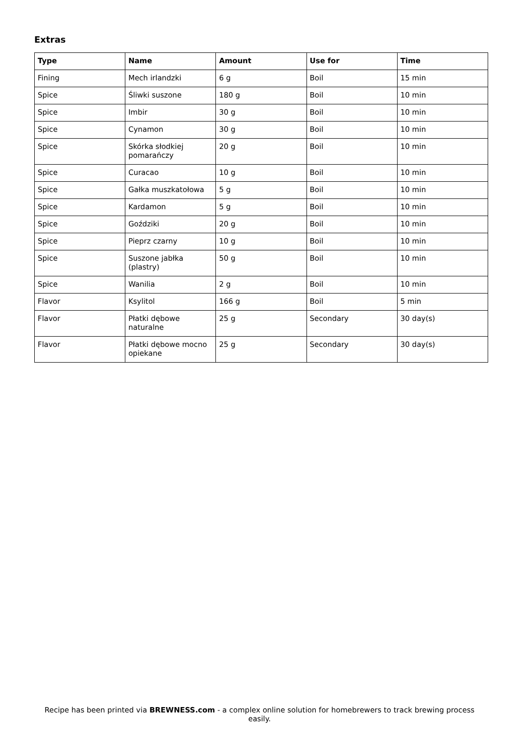Extras
| Type | Name | Amount | Use for | Time |
| --- | --- | --- | --- | --- |
| Fining | Mech irlandzki | 6 g | Boil | 15 min |
| Spice | Śliwki suszone | 180 g | Boil | 10 min |
| Spice | Imbir | 30 g | Boil | 10 min |
| Spice | Cynamon | 30 g | Boil | 10 min |
| Spice | Skórka słodkiej pomarańczy | 20 g | Boil | 10 min |
| Spice | Curacao | 10 g | Boil | 10 min |
| Spice | Gałka muszkatołowa | 5 g | Boil | 10 min |
| Spice | Kardamon | 5 g | Boil | 10 min |
| Spice | Goździki | 20 g | Boil | 10 min |
| Spice | Pieprz czarny | 10 g | Boil | 10 min |
| Spice | Suszone jabłka (plastry) | 50 g | Boil | 10 min |
| Spice | Wanilia | 2 g | Boil | 10 min |
| Flavor | Ksylitol | 166 g | Boil | 5 min |
| Flavor | Płatki dębowe naturalne | 25 g | Secondary | 30 day(s) |
| Flavor | Płatki dębowe mocno opiekane | 25 g | Secondary | 30 day(s) |
Recipe has been printed via BREWNESS.com - a complex online solution for homebrewers to track brewing process easily.